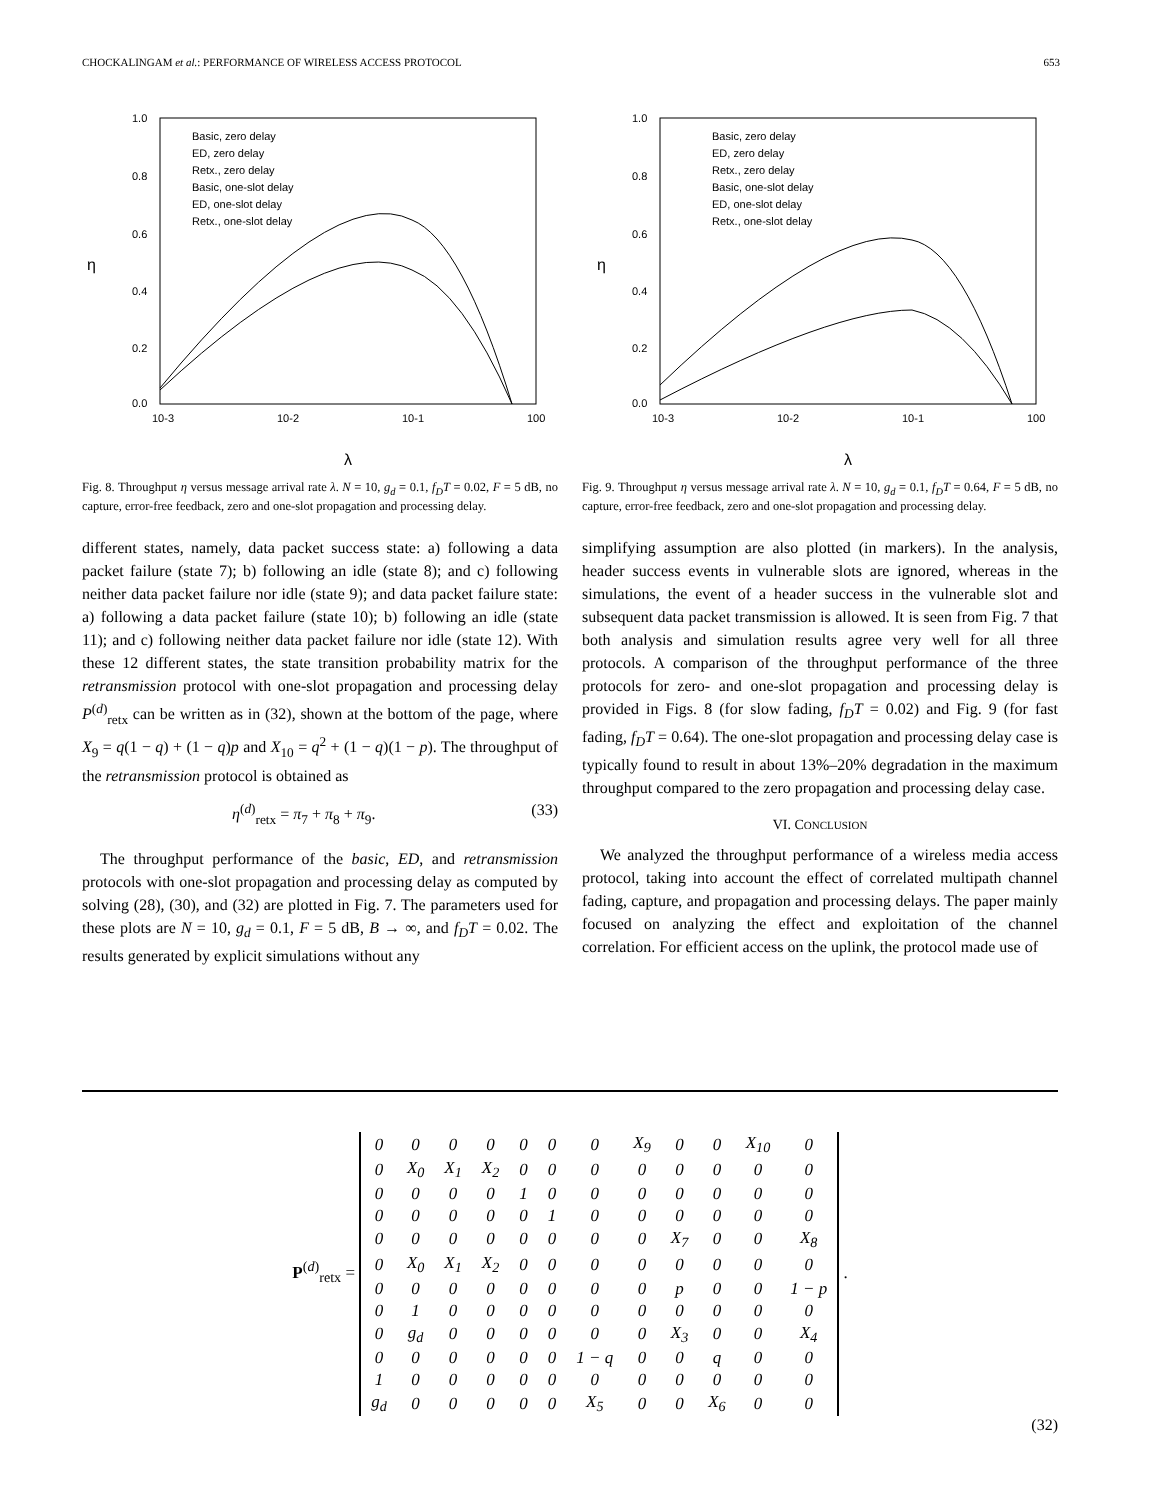CHOCKALINGAM et al.: PERFORMANCE OF WIRELESS ACCESS PROTOCOL 653
1.0
0.8
0.6
0.4
0.2
0.0
10-3
10-2
10-1
100
η
λ
Basic, zero delay
ED, zero delay
Retx., zero delay
Basic, one-slot delay
ED, one-slot delay
Retx., one-slot delay
Fig. 8. Throughput η versus message arrival rate λ. N = 10, g<sub>d</sub> = 0.1, f<sub>D</sub>T = 0.02, F = 5 dB, no capture, error-free feedback, zero and one-slot propagation and processing delay.
different states, namely, data packet success state: a) following a data packet failure (state 7); b) following an idle (state 8); and c) following neither data packet failure nor idle (state 9); and data packet failure state: a) following a data packet failure (state 10); b) following an idle (state 11); and c) following neither data packet failure nor idle (state 12). With these 12 different states, the state transition probability matrix for the retransmission protocol with one-slot propagation and processing delay P<sup>(d)</sup><sub>retx</sub> can be written as in (32), shown at the bottom of the page, where X<sub>9</sub> = q(1 − q) + (1 − q)p and X<sub>10</sub> = q<sup>2</sup> + (1 − q)(1 − p). The throughput of the retransmission protocol is obtained as
η<sup>(d)</sup><sub>retx</sub> = π<sub>7</sub> + π<sub>8</sub> + π<sub>9</sub>. (33)
The throughput performance of the basic, ED, and retransmission protocols with one-slot propagation and processing delay as computed by solving (28), (30), and (32) are plotted in Fig. 7. The parameters used for these plots are N = 10, g<sub>d</sub> = 0.1, F = 5 dB, B → ∞, and f<sub>D</sub>T = 0.02. The results generated by explicit simulations without any
1.0
0.8
0.6
0.4
0.2
0.0
10-3
10-2
10-1
100
η
λ
Basic, zero delay
ED, zero delay
Retx., zero delay
Basic, one-slot delay
ED, one-slot delay
Retx., one-slot delay
Fig. 9. Throughput η versus message arrival rate λ. N = 10, g<sub>d</sub> = 0.1, f<sub>D</sub>T = 0.64, F = 5 dB, no capture, error-free feedback, zero and one-slot propagation and processing delay.
simplifying assumption are also plotted (in markers). In the analysis, header success events in vulnerable slots are ignored, whereas in the simulations, the event of a header success in the vulnerable slot and subsequent data packet transmission is allowed. It is seen from Fig. 7 that both analysis and simulation results agree very well for all three protocols. A comparison of the throughput performance of the three protocols for zero- and one-slot propagation and processing delay is provided in Figs. 8 (for slow fading, f<sub>D</sub>T = 0.02) and Fig. 9 (for fast fading, f<sub>D</sub>T = 0.64). The one-slot propagation and processing delay case is typically found to result in about 13%–20% degradation in the maximum throughput compared to the zero propagation and processing delay case.
VI. CONCLUSION
We analyzed the throughput performance of a wireless media access protocol, taking into account the effect of correlated multipath channel fading, capture, and propagation and processing delays. The paper mainly focused on analyzing the effect and exploitation of the channel correlation. For efficient access on the uplink, the protocol made use of
P<sup>(d)</sup><sub>retx</sub> =
| 0 | 0 | 0 | 0 | 0 | 0 | 0 | X<sub>9</sub> | 0 | 0 | X<sub>10</sub> | 0 |
| 0 | X<sub>0</sub> | X<sub>1</sub> | X<sub>2</sub> | 0 | 0 | 0 | 0 | 0 | 0 | 0 | 0 |
| 0 | 0 | 0 | 0 | 1 | 0 | 0 | 0 | 0 | 0 | 0 | 0 |
| 0 | 0 | 0 | 0 | 0 | 1 | 0 | 0 | 0 | 0 | 0 | 0 |
| 0 | 0 | 0 | 0 | 0 | 0 | 0 | 0 | X<sub>7</sub> | 0 | 0 | X<sub>8</sub> |
| 0 | X<sub>0</sub> | X<sub>1</sub> | X<sub>2</sub> | 0 | 0 | 0 | 0 | 0 | 0 | 0 | 0 |
| 0 | 0 | 0 | 0 | 0 | 0 | 0 | 0 | p | 0 | 0 | 1 − p |
| 0 | 1 | 0 | 0 | 0 | 0 | 0 | 0 | 0 | 0 | 0 | 0 |
| 0 | g<sub>d</sub> | 0 | 0 | 0 | 0 | 0 | 0 | X<sub>3</sub> | 0 | 0 | X<sub>4</sub> |
| 0 | 0 | 0 | 0 | 0 | 0 | 1 − q | 0 | 0 | q | 0 | 0 |
| 1 | 0 | 0 | 0 | 0 | 0 | 0 | 0 | 0 | 0 | 0 | 0 |
| g<sub>d</sub> | 0 | 0 | 0 | 0 | 0 | X<sub>5</sub> | 0 | 0 | X<sub>6</sub> | 0 | 0 |
.
(32)